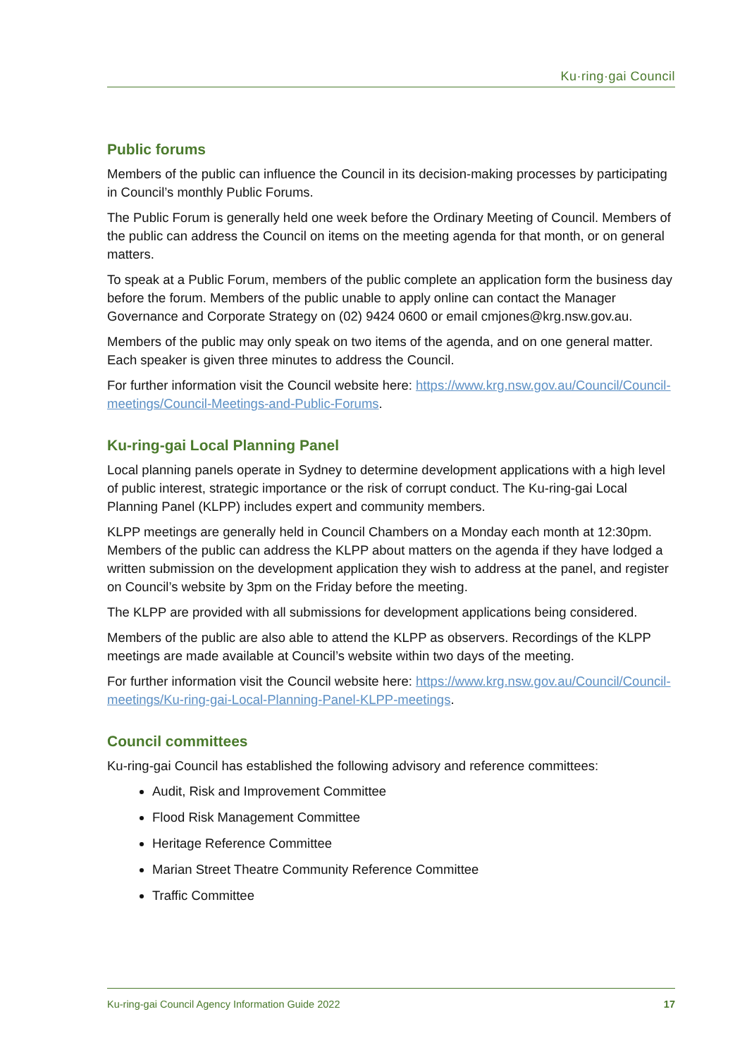Ku·ring·gai Council
Public forums
Members of the public can influence the Council in its decision-making processes by participating in Council’s monthly Public Forums.
The Public Forum is generally held one week before the Ordinary Meeting of Council. Members of the public can address the Council on items on the meeting agenda for that month, or on general matters.
To speak at a Public Forum, members of the public complete an application form the business day before the forum. Members of the public unable to apply online can contact the Manager Governance and Corporate Strategy on (02) 9424 0600 or email cmjones@krg.nsw.gov.au.
Members of the public may only speak on two items of the agenda, and on one general matter. Each speaker is given three minutes to address the Council.
For further information visit the Council website here: https://www.krg.nsw.gov.au/Council/Council-meetings/Council-Meetings-and-Public-Forums.
Ku-ring-gai Local Planning Panel
Local planning panels operate in Sydney to determine development applications with a high level of public interest, strategic importance or the risk of corrupt conduct. The Ku-ring-gai Local Planning Panel (KLPP) includes expert and community members.
KLPP meetings are generally held in Council Chambers on a Monday each month at 12:30pm. Members of the public can address the KLPP about matters on the agenda if they have lodged a written submission on the development application they wish to address at the panel, and register on Council’s website by 3pm on the Friday before the meeting.
The KLPP are provided with all submissions for development applications being considered.
Members of the public are also able to attend the KLPP as observers. Recordings of the KLPP meetings are made available at Council’s website within two days of the meeting.
For further information visit the Council website here: https://www.krg.nsw.gov.au/Council/Council-meetings/Ku-ring-gai-Local-Planning-Panel-KLPP-meetings.
Council committees
Ku-ring-gai Council has established the following advisory and reference committees:
Audit, Risk and Improvement Committee
Flood Risk Management Committee
Heritage Reference Committee
Marian Street Theatre Community Reference Committee
Traffic Committee
Ku-ring-gai Council Agency Information Guide 2022 17